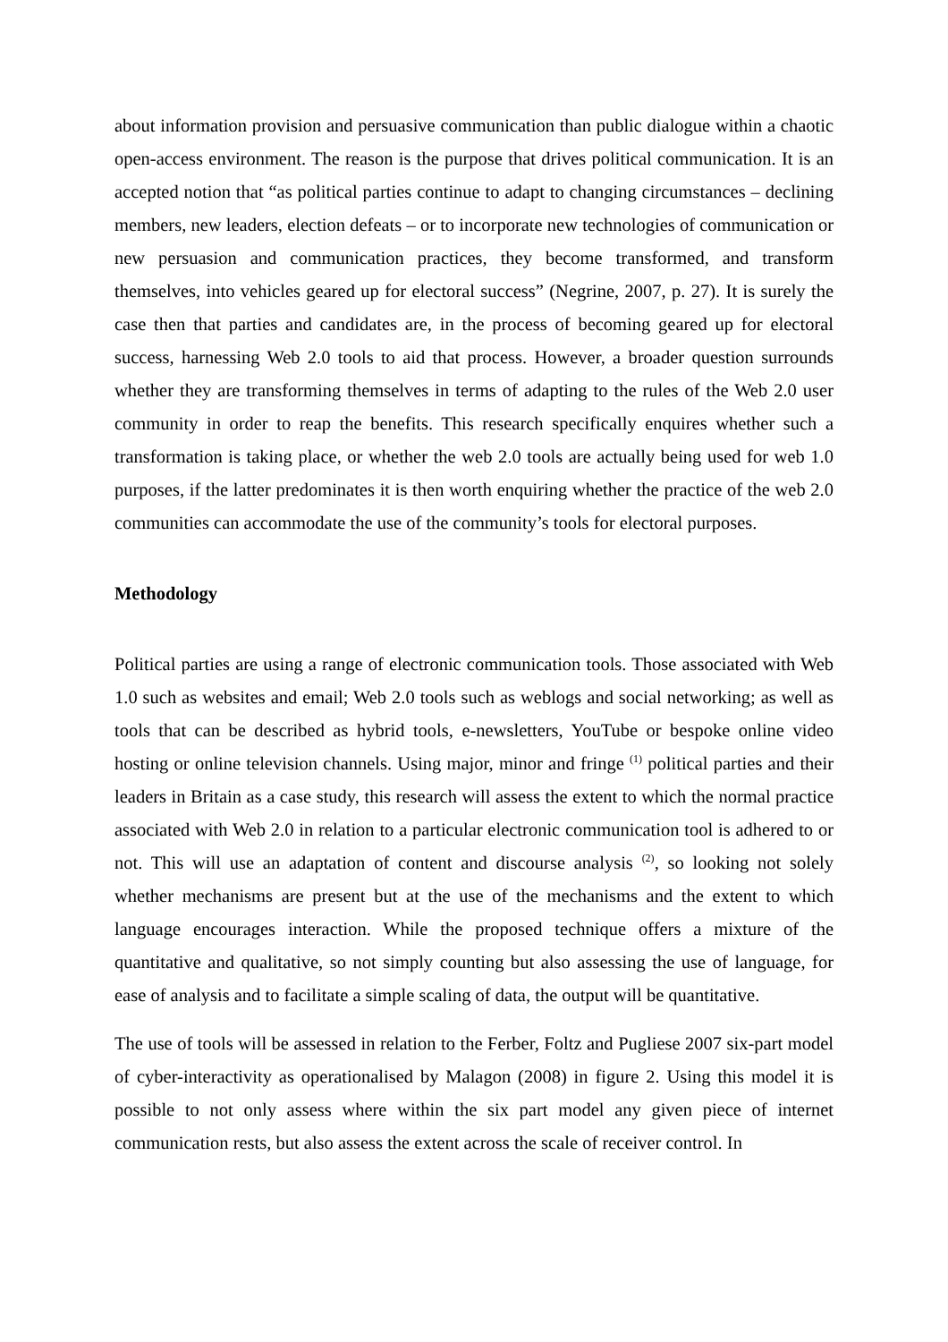about information provision and persuasive communication than public dialogue within a chaotic open-access environment. The reason is the purpose that drives political communication. It is an accepted notion that “as political parties continue to adapt to changing circumstances – declining members, new leaders, election defeats – or to incorporate new technologies of communication or new persuasion and communication practices, they become transformed, and transform themselves, into vehicles geared up for electoral success” (Negrine, 2007, p. 27). It is surely the case then that parties and candidates are, in the process of becoming geared up for electoral success, harnessing Web 2.0 tools to aid that process. However, a broader question surrounds whether they are transforming themselves in terms of adapting to the rules of the Web 2.0 user community in order to reap the benefits. This research specifically enquires whether such a transformation is taking place, or whether the web 2.0 tools are actually being used for web 1.0 purposes, if the latter predominates it is then worth enquiring whether the practice of the web 2.0 communities can accommodate the use of the community’s tools for electoral purposes.
Methodology
Political parties are using a range of electronic communication tools. Those associated with Web 1.0 such as websites and email; Web 2.0 tools such as weblogs and social networking; as well as tools that can be described as hybrid tools, e-newsletters, YouTube or bespoke online video hosting or online television channels. Using major, minor and fringe <sup>(1)</sup> political parties and their leaders in Britain as a case study, this research will assess the extent to which the normal practice associated with Web 2.0 in relation to a particular electronic communication tool is adhered to or not. This will use an adaptation of content and discourse analysis <sup>(2)</sup>, so looking not solely whether mechanisms are present but at the use of the mechanisms and the extent to which language encourages interaction. While the proposed technique offers a mixture of the quantitative and qualitative, so not simply counting but also assessing the use of language, for ease of analysis and to facilitate a simple scaling of data, the output will be quantitative.
The use of tools will be assessed in relation to the Ferber, Foltz and Pugliese 2007 six-part model of cyber-interactivity as operationalised by Malagon (2008) in figure 2. Using this model it is possible to not only assess where within the six part model any given piece of internet communication rests, but also assess the extent across the scale of receiver control. In